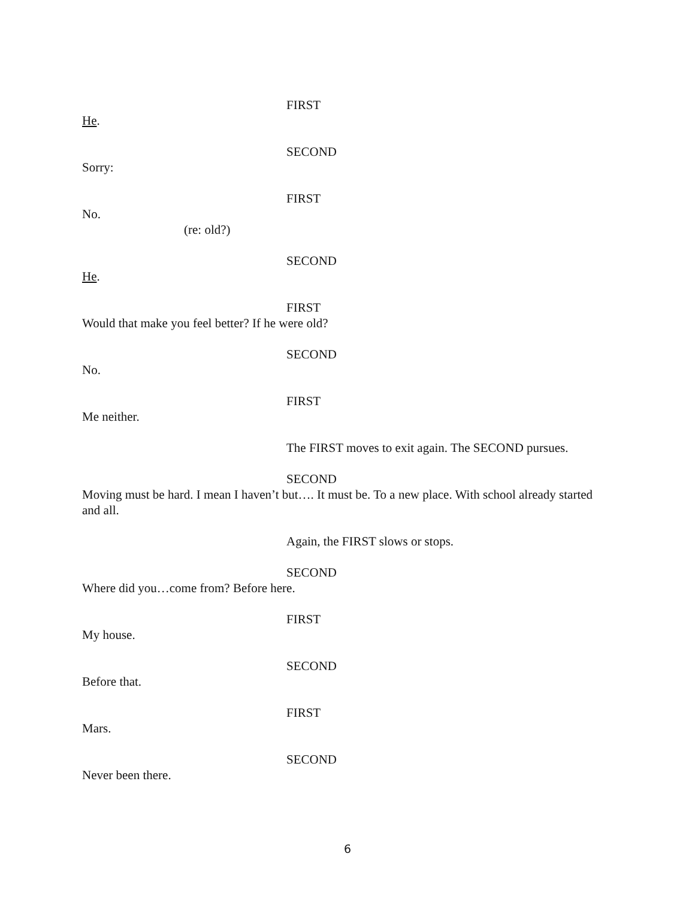FIRST
He.
SECOND
Sorry:
FIRST
No.
(re: old?)
SECOND
He.
FIRST
Would that make you feel better? If he were old?
SECOND
No.
FIRST
Me neither.
The FIRST moves to exit again. The SECOND pursues.
SECOND
Moving must be hard. I mean I haven’t but…. It must be. To a new place. With school already started and all.
Again, the FIRST slows or stops.
SECOND
Where did you…come from? Before here.
FIRST
My house.
SECOND
Before that.
FIRST
Mars.
SECOND
Never been there.
6